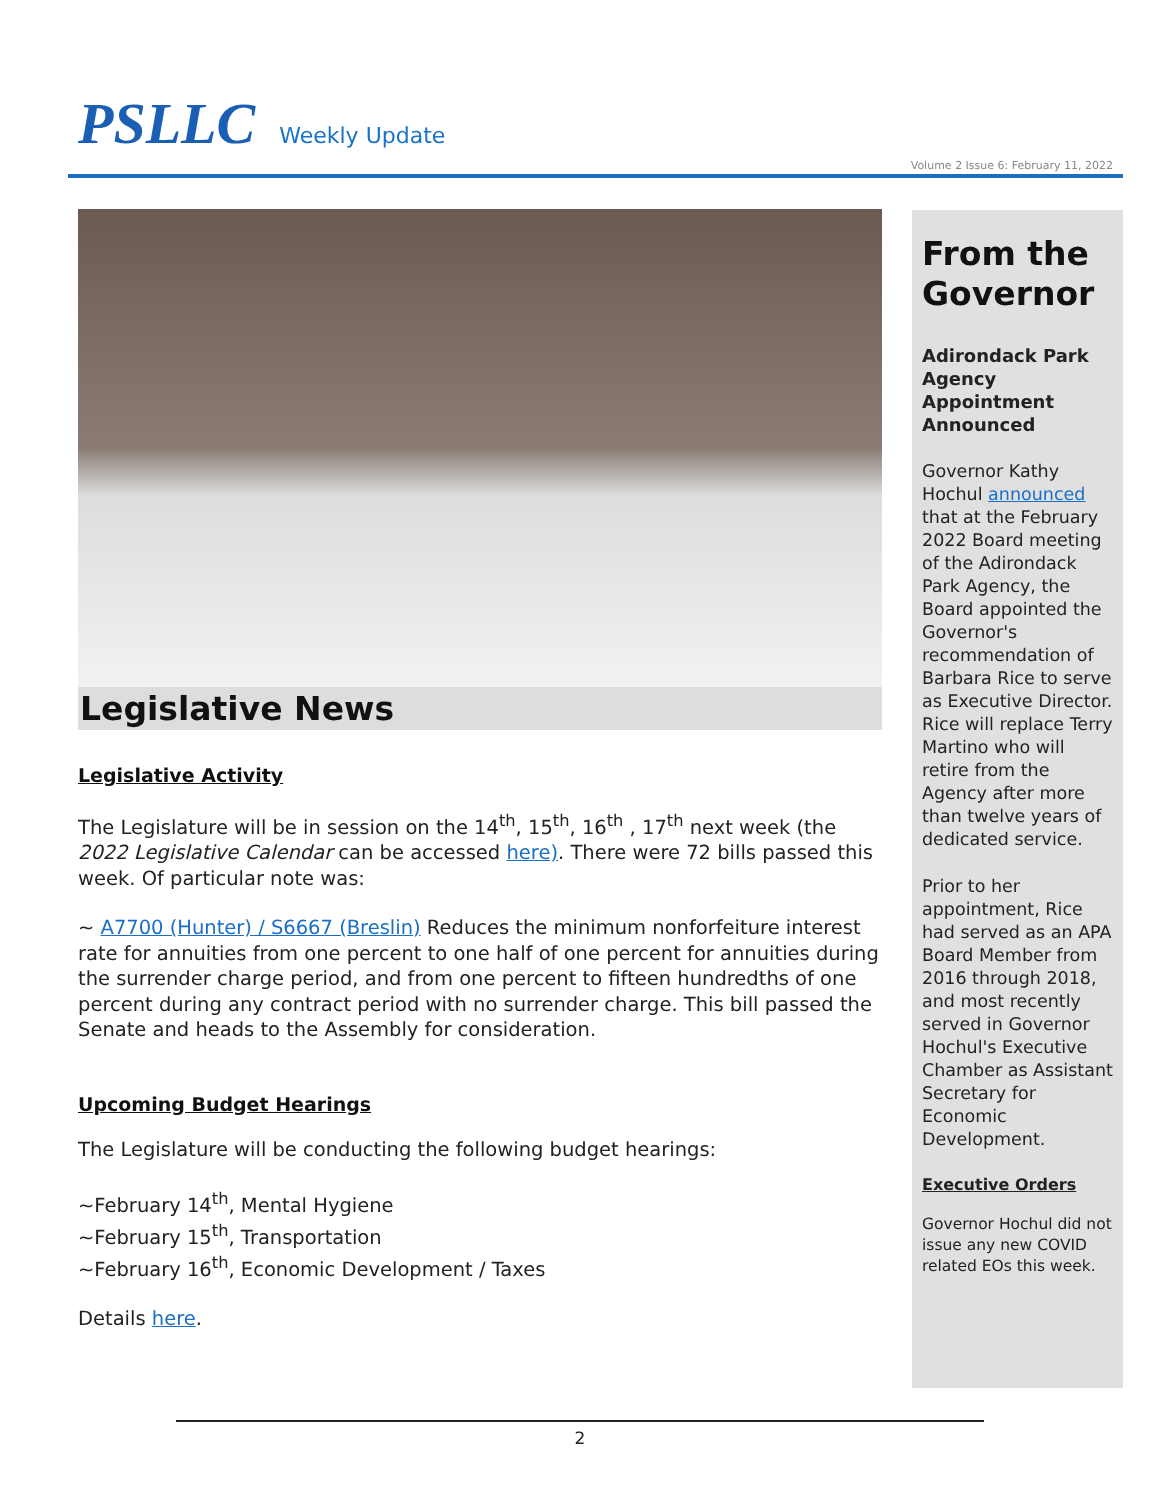PSLLC Weekly Update
Volume 2 Issue 6: February 11, 2022
Legislative News
Legislative Activity
The Legislature will be in session on the 14<sup>th</sup>, 15<sup>th</sup>, 16<sup>th</sup> , 17<sup>th</sup> next week (the 2022 Legislative Calendar can be accessed here). There were 72 bills passed this week. Of particular note was:
~ A7700 (Hunter) / S6667 (Breslin) Reduces the minimum nonforfeiture interest rate for annuities from one percent to one half of one percent for annuities during the surrender charge period, and from one percent to fifteen hundredths of one percent during any contract period with no surrender charge. This bill passed the Senate and heads to the Assembly for consideration.
Upcoming Budget Hearings
The Legislature will be conducting the following budget hearings:
~February 14<sup>th</sup>, Mental Hygiene
~February 15<sup>th</sup>, Transportation
~February 16<sup>th</sup>, Economic Development / Taxes
Details here.
From the Governor
Adirondack Park Agency Appointment Announced
Governor Kathy Hochul announced that at the February 2022 Board meeting of the Adirondack Park Agency, the Board appointed the Governor's recommendation of Barbara Rice to serve as Executive Director. Rice will replace Terry Martino who will retire from the Agency after more than twelve years of dedicated service.
Prior to her appointment, Rice had served as an APA Board Member from 2016 through 2018, and most recently served in Governor Hochul's Executive Chamber as Assistant Secretary for Economic Development.
Executive Orders
Governor Hochul did not issue any new COVID related EOs this week.
2